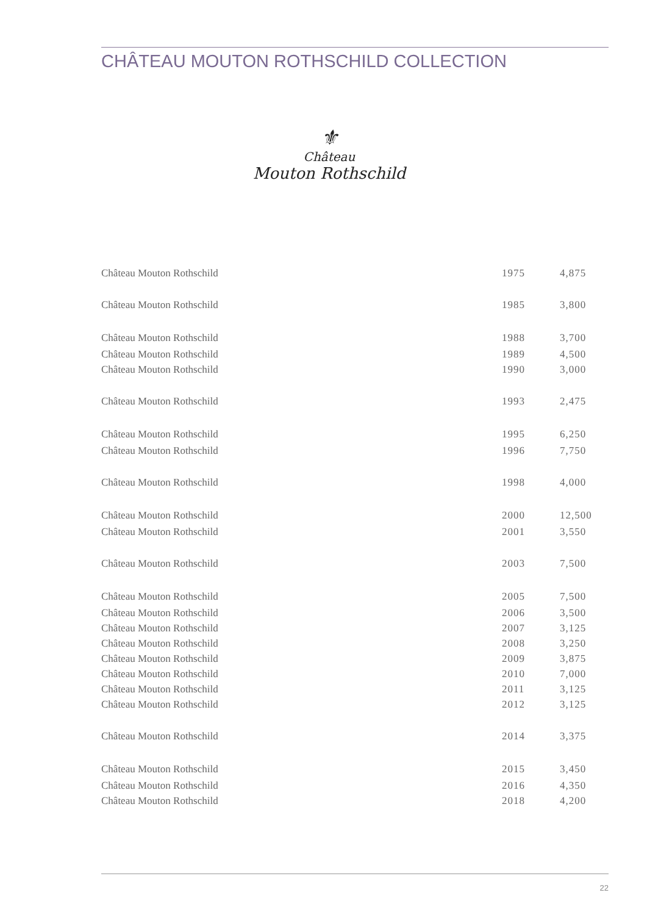CHÂTEAU MOUTON ROTHSCHILD COLLECTION
⚜
Château
Mouton Rothschild
| Château Mouton Rothschild | 1975 | 4,875 |
| Château Mouton Rothschild | 1985 | 3,800 |
| Château Mouton Rothschild | 1988 | 3,700 |
| Château Mouton Rothschild | 1989 | 4,500 |
| Château Mouton Rothschild | 1990 | 3,000 |
| Château Mouton Rothschild | 1993 | 2,475 |
| Château Mouton Rothschild | 1995 | 6,250 |
| Château Mouton Rothschild | 1996 | 7,750 |
| Château Mouton Rothschild | 1998 | 4,000 |
| Château Mouton Rothschild | 2000 | 12,500 |
| Château Mouton Rothschild | 2001 | 3,550 |
| Château Mouton Rothschild | 2003 | 7,500 |
| Château Mouton Rothschild | 2005 | 7,500 |
| Château Mouton Rothschild | 2006 | 3,500 |
| Château Mouton Rothschild | 2007 | 3,125 |
| Château Mouton Rothschild | 2008 | 3,250 |
| Château Mouton Rothschild | 2009 | 3,875 |
| Château Mouton Rothschild | 2010 | 7,000 |
| Château Mouton Rothschild | 2011 | 3,125 |
| Château Mouton Rothschild | 2012 | 3,125 |
| Château Mouton Rothschild | 2014 | 3,375 |
| Château Mouton Rothschild | 2015 | 3,450 |
| Château Mouton Rothschild | 2016 | 4,350 |
| Château Mouton Rothschild | 2018 | 4,200 |
22